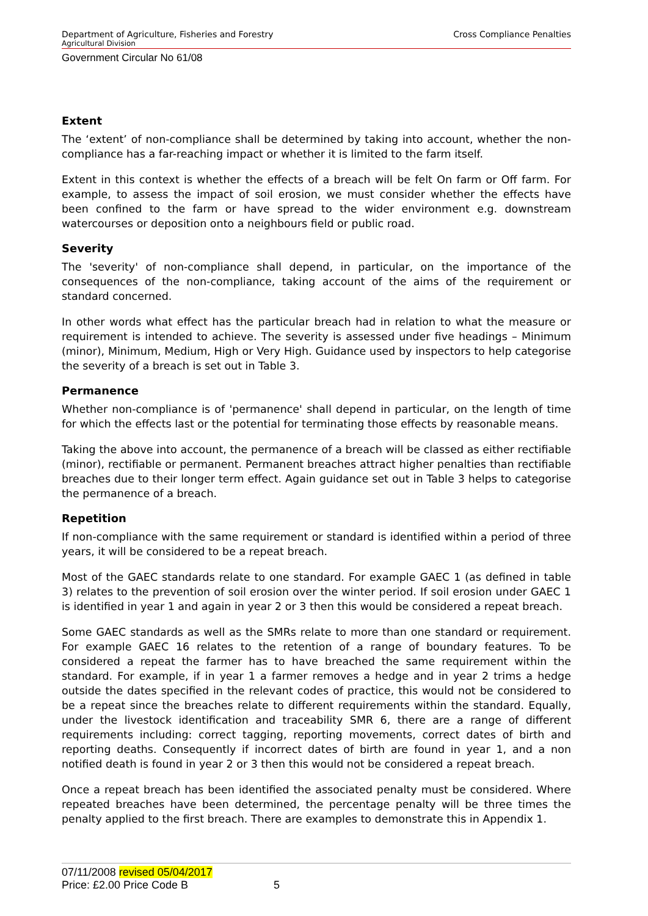Department of Agriculture, Fisheries and Forestry Cross Compliance Penalties
Agricultural Division
Government Circular No 61/08
Extent
The ‘extent’ of non-compliance shall be determined by taking into account, whether the non-compliance has a far-reaching impact or whether it is limited to the farm itself.
Extent in this context is whether the effects of a breach will be felt On farm or Off farm. For example, to assess the impact of soil erosion, we must consider whether the effects have been confined to the farm or have spread to the wider environment e.g. downstream watercourses or deposition onto a neighbours field or public road.
Severity
The 'severity' of non-compliance shall depend, in particular, on the importance of the consequences of the non-compliance, taking account of the aims of the requirement or standard concerned.
In other words what effect has the particular breach had in relation to what the measure or requirement is intended to achieve. The severity is assessed under five headings – Minimum (minor), Minimum, Medium, High or Very High. Guidance used by inspectors to help categorise the severity of a breach is set out in Table 3.
Permanence
Whether non-compliance is of 'permanence' shall depend in particular, on the length of time for which the effects last or the potential for terminating those effects by reasonable means.
Taking the above into account, the permanence of a breach will be classed as either rectifiable (minor), rectifiable or permanent. Permanent breaches attract higher penalties than rectifiable breaches due to their longer term effect. Again guidance set out in Table 3 helps to categorise the permanence of a breach.
Repetition
If non-compliance with the same requirement or standard is identified within a period of three years, it will be considered to be a repeat breach.
Most of the GAEC standards relate to one standard. For example GAEC 1 (as defined in table 3) relates to the prevention of soil erosion over the winter period. If soil erosion under GAEC 1 is identified in year 1 and again in year 2 or 3 then this would be considered a repeat breach.
Some GAEC standards as well as the SMRs relate to more than one standard or requirement. For example GAEC 16 relates to the retention of a range of boundary features. To be considered a repeat the farmer has to have breached the same requirement within the standard. For example, if in year 1 a farmer removes a hedge and in year 2 trims a hedge outside the dates specified in the relevant codes of practice, this would not be considered to be a repeat since the breaches relate to different requirements within the standard. Equally, under the livestock identification and traceability SMR 6, there are a range of different requirements including: correct tagging, reporting movements, correct dates of birth and reporting deaths. Consequently if incorrect dates of birth are found in year 1, and a non notified death is found in year 2 or 3 then this would not be considered a repeat breach.
Once a repeat breach has been identified the associated penalty must be considered. Where repeated breaches have been determined, the percentage penalty will be three times the penalty applied to the first breach. There are examples to demonstrate this in Appendix 1.
07/11/2008 revised 05/04/2017
Price: £2.00 Price Code B 5